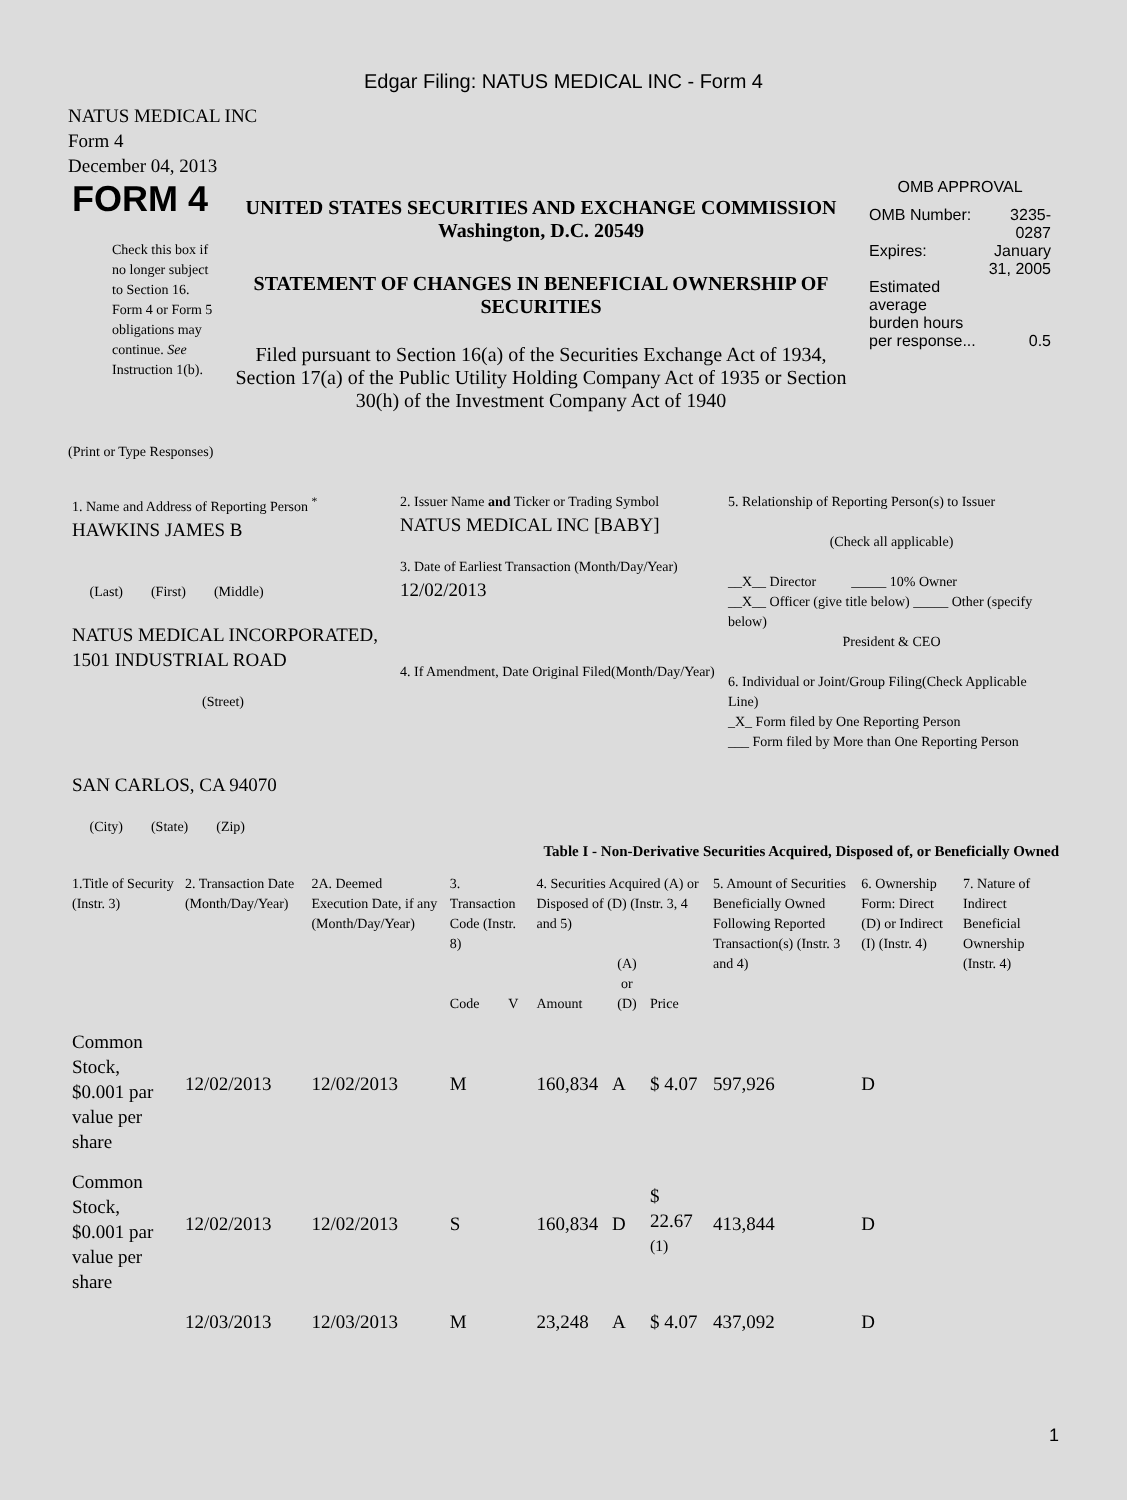Edgar Filing: NATUS MEDICAL INC - Form 4
NATUS MEDICAL INC
Form 4
December 04, 2013
| FORM 4 Check this box if no longer subject to Section 16. Form 4 or Form 5 obligations may continue. See Instruction 1(b). | UNITED STATES SECURITIES AND EXCHANGE COMMISSION Washington, D.C. 20549 STATEMENT OF CHANGES IN BENEFICIAL OWNERSHIP OF SECURITIES Filed pursuant to Section 16(a) of the Securities Exchange Act of 1934, Section 17(a) of the Public Utility Holding Company Act of 1935 or Section 30(h) of the Investment Company Act of 1940 | OMB APPROVAL / OMB Number: / 3235-0287 / / Expires: / January 31, 2005 / / Estimated average burden hours per response... / 0.5 / |
(Print or Type Responses)
| 1. Name and Address of Reporting Person <sup>*</sup> HAWKINS JAMES B (Last) (First) (Middle) NATUS MEDICAL INCORPORATED, 1501 INDUSTRIAL ROAD (Street) SAN CARLOS, CA 94070 (City) (State) (Zip) | 2. Issuer Name and Ticker or Trading Symbol NATUS MEDICAL INC [BABY] 3. Date of Earliest Transaction (Month/Day/Year) 12/02/2013 4. If Amendment, Date Original Filed(Month/Day/Year) | 5. Relationship of Reporting Person(s) to Issuer (Check all applicable) __X__ Director _____ 10% Owner __X__ Officer (give title below) _____ Other (specify below) President & CEO 6. Individual or Joint/Group Filing(Check Applicable Line) _X_ Form filed by One Reporting Person ___ Form filed by More than One Reporting Person |
Table I - Non-Derivative Securities Acquired, Disposed of, or Beneficially Owned
| 1.Title of Security (Instr. 3) | 2. Transaction Date (Month/Day/Year) | 2A. Deemed Execution Date, if any (Month/Day/Year) | 3. Transaction Code (Instr. 8) | | 4. Securities Acquired (A) or Disposed of (D) (Instr. 3, 4 and 5) | | | 5. Amount of Securities Beneficially Owned Following Reported Transaction(s) (Instr. 3 and 4) | 6. Ownership Form: Direct (D) or Indirect (I) (Instr. 4) | 7. Nature of Indirect Beneficial Ownership (Instr. 4) |
| --- | --- | --- | --- | --- | --- | --- | --- | --- | --- | --- |
| | | | Code | V | Amount | (A) or (D) | Price | | | |
| Common Stock, $0.001 par value per share | 12/02/2013 | 12/02/2013 | M | | 160,834 | A | $ 4.07 | 597,926 | D | |
| Common Stock, $0.001 par value per share | 12/02/2013 | 12/02/2013 | S | | 160,834 | D | $ 22.67 <sup>(1)</sup> | 413,844 | D | |
| | 12/03/2013 | 12/03/2013 | M | | 23,248 | A | $ 4.07 | 437,092 | D | |
1